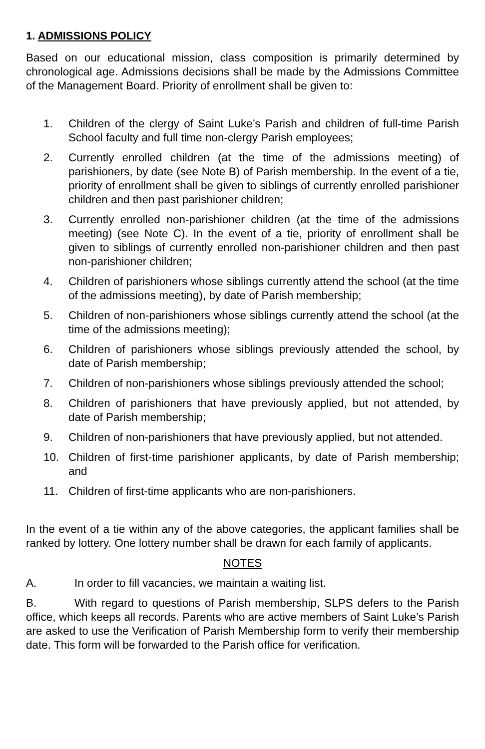1. ADMISSIONS POLICY
Based on our educational mission, class composition is primarily determined by chronological age. Admissions decisions shall be made by the Admissions Committee of the Management Board. Priority of enrollment shall be given to:
1. Children of the clergy of Saint Luke’s Parish and children of full-time Parish School faculty and full time non-clergy Parish employees;
2. Currently enrolled children (at the time of the admissions meeting) of parishioners, by date (see Note B) of Parish membership. In the event of a tie, priority of enrollment shall be given to siblings of currently enrolled parishioner children and then past parishioner children;
3. Currently enrolled non-parishioner children (at the time of the admissions meeting) (see Note C). In the event of a tie, priority of enrollment shall be given to siblings of currently enrolled non-parishioner children and then past non-parishioner children;
4. Children of parishioners whose siblings currently attend the school (at the time of the admissions meeting), by date of Parish membership;
5. Children of non-parishioners whose siblings currently attend the school (at the time of the admissions meeting);
6. Children of parishioners whose siblings previously attended the school, by date of Parish membership;
7. Children of non-parishioners whose siblings previously attended the school;
8. Children of parishioners that have previously applied, but not attended, by date of Parish membership;
9. Children of non-parishioners that have previously applied, but not attended.
10. Children of first-time parishioner applicants, by date of Parish membership; and
11. Children of first-time applicants who are non-parishioners.
In the event of a tie within any of the above categories, the applicant families shall be ranked by lottery. One lottery number shall be drawn for each family of applicants.
NOTES
A. In order to fill vacancies, we maintain a waiting list.
B. With regard to questions of Parish membership, SLPS defers to the Parish office, which keeps all records. Parents who are active members of Saint Luke’s Parish are asked to use the Verification of Parish Membership form to verify their membership date. This form will be forwarded to the Parish office for verification.